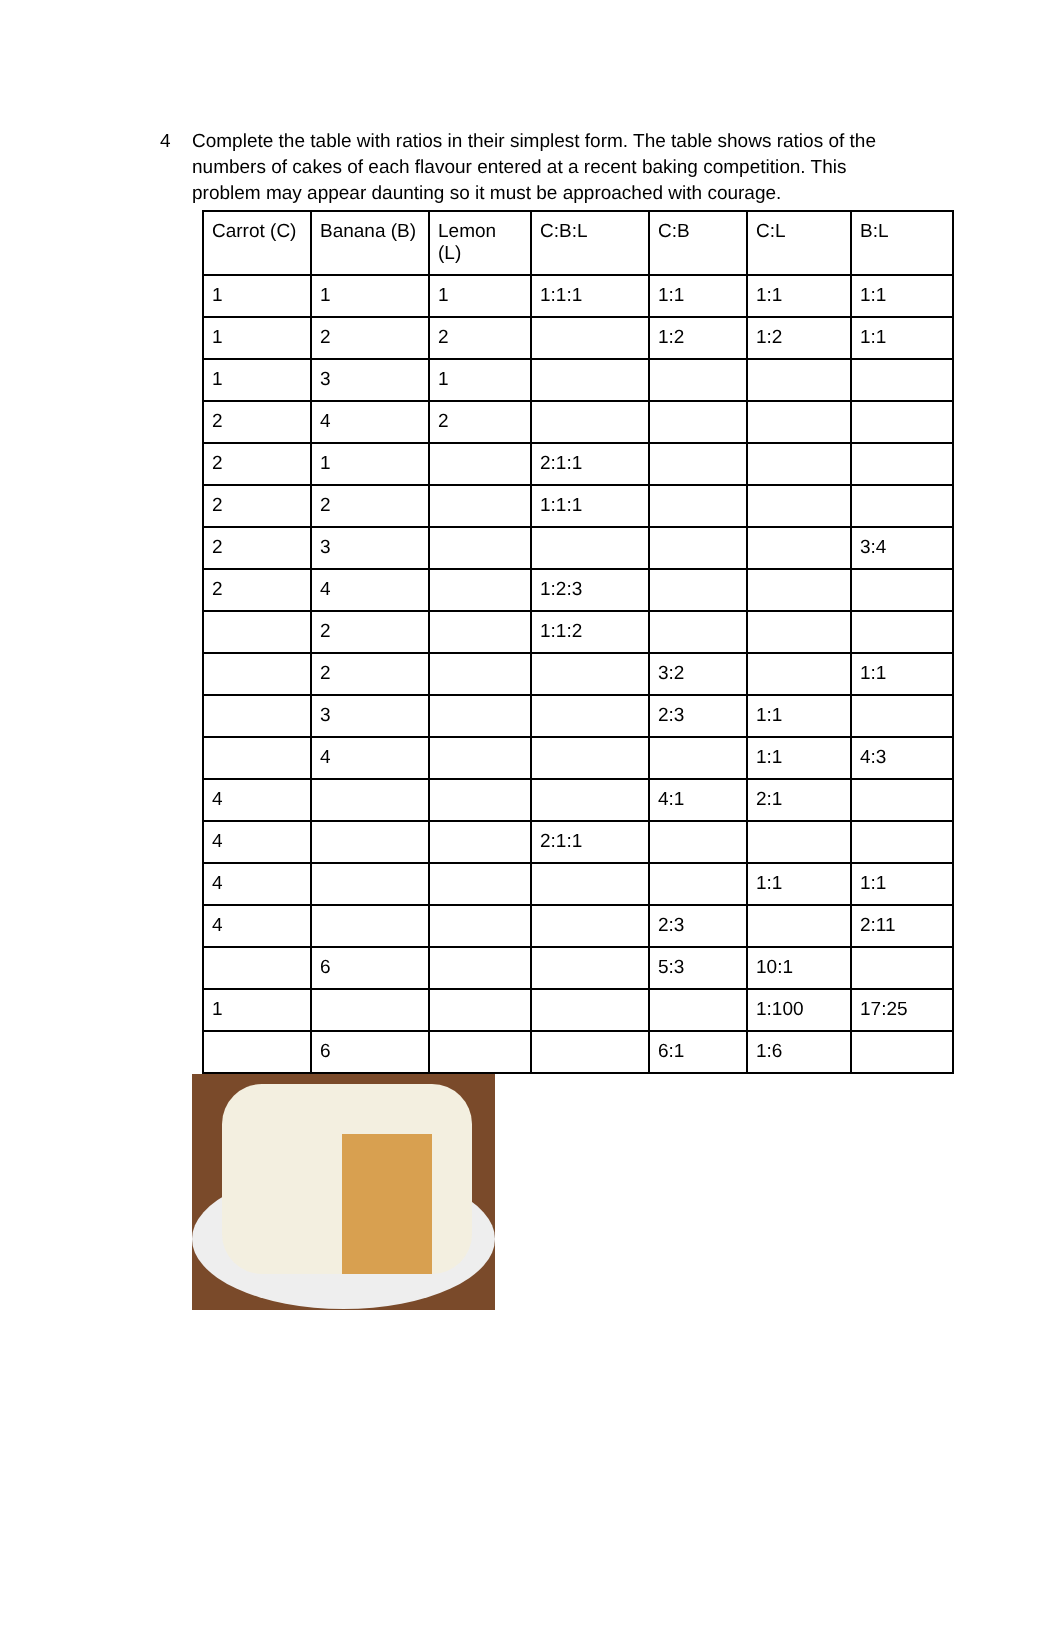4 Complete the table with ratios in their simplest form. The table shows ratios of the numbers of cakes of each flavour entered at a recent baking competition. This problem may appear daunting so it must be approached with courage.
| Carrot (C) | Banana (B) | Lemon (L) | C:B:L | C:B | C:L | B:L |
| --- | --- | --- | --- | --- | --- | --- |
| 1 | 1 | 1 | 1:1:1 | 1:1 | 1:1 | 1:1 |
| 1 | 2 | 2 | | 1:2 | 1:2 | 1:1 |
| 1 | 3 | 1 | | | | |
| 2 | 4 | 2 | | | | |
| 2 | 1 | | 2:1:1 | | | |
| 2 | 2 | | 1:1:1 | | | |
| 2 | 3 | | | | | 3:4 |
| 2 | 4 | | 1:2:3 | | | |
| | 2 | | 1:1:2 | | | |
| | 2 | | | 3:2 | | 1:1 |
| | 3 | | | 2:3 | 1:1 | |
| | 4 | | | | 1:1 | 4:3 |
| 4 | | | | 4:1 | 2:1 | |
| 4 | | | 2:1:1 | | | |
| 4 | | | | | 1:1 | 1:1 |
| 4 | | | | 2:3 | | 2:11 |
| | 6 | | | 5:3 | 10:1 | |
| 1 | | | | | 1:100 | 17:25 |
| | 6 | | | 6:1 | 1:6 | |